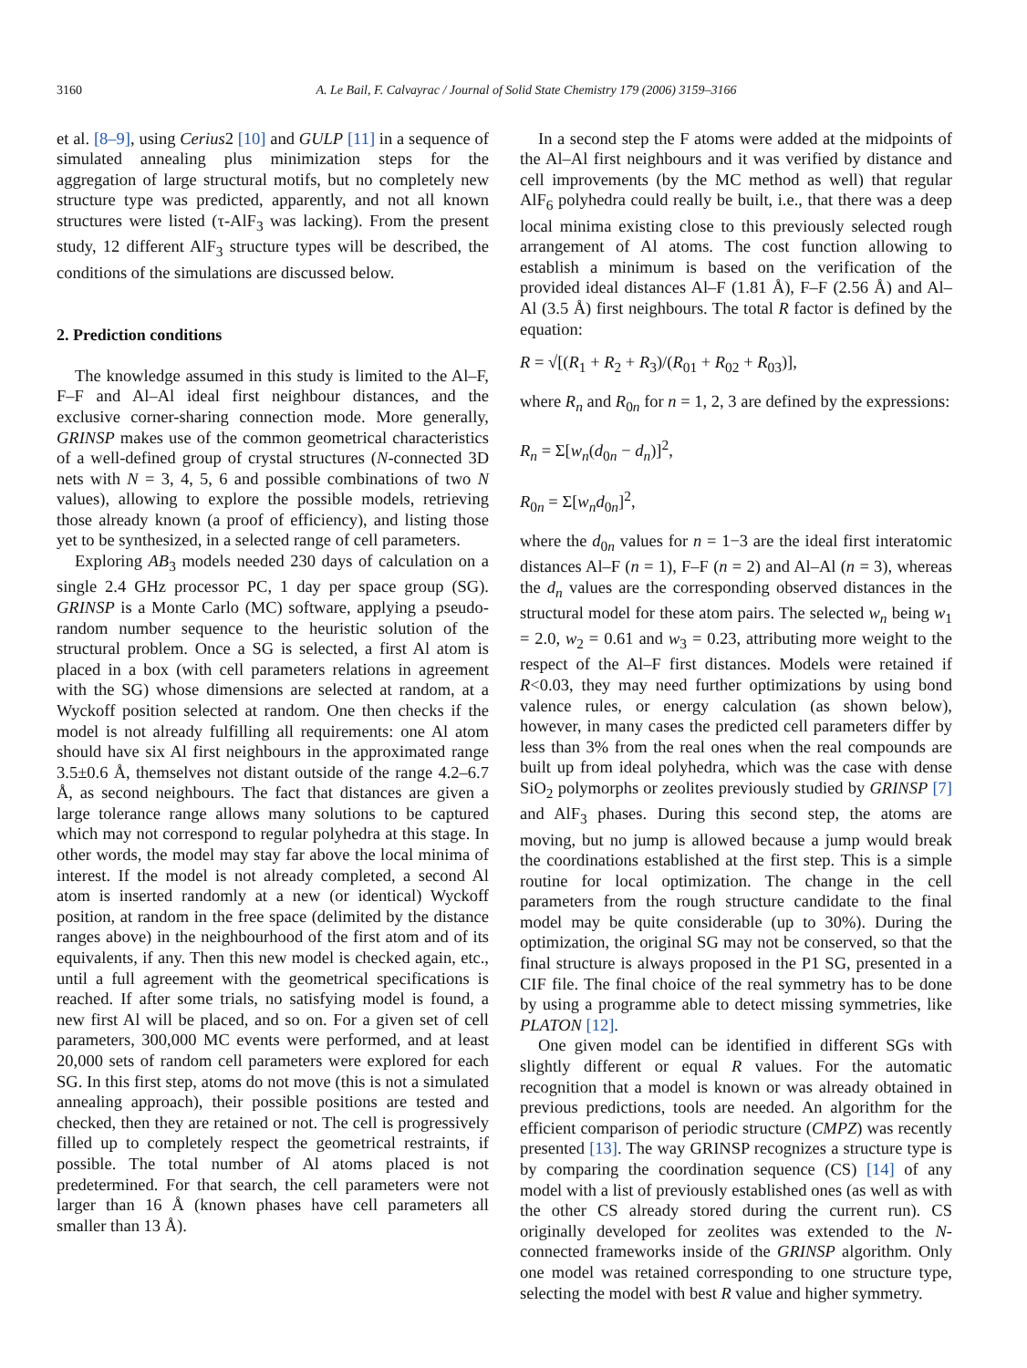3160 A. Le Bail, F. Calvayrac / Journal of Solid State Chemistry 179 (2006) 3159–3166
et al. [8–9], using Cerius2 [10] and GULP [11] in a sequence of simulated annealing plus minimization steps for the aggregation of large structural motifs, but no completely new structure type was predicted, apparently, and not all known structures were listed (τ-AlF<sub>3</sub> was lacking). From the present study, 12 different AlF<sub>3</sub> structure types will be described, the conditions of the simulations are discussed below.
2. Prediction conditions
The knowledge assumed in this study is limited to the Al–F, F–F and Al–Al ideal first neighbour distances, and the exclusive corner-sharing connection mode. More generally, GRINSP makes use of the common geometrical characteristics of a well-defined group of crystal structures (N-connected 3D nets with N = 3, 4, 5, 6 and possible combinations of two N values), allowing to explore the possible models, retrieving those already known (a proof of efficiency), and listing those yet to be synthesized, in a selected range of cell parameters.
Exploring AB<sub>3</sub> models needed 230 days of calculation on a single 2.4 GHz processor PC, 1 day per space group (SG). GRINSP is a Monte Carlo (MC) software, applying a pseudo-random number sequence to the heuristic solution of the structural problem. Once a SG is selected, a first Al atom is placed in a box (with cell parameters relations in agreement with the SG) whose dimensions are selected at random, at a Wyckoff position selected at random. One then checks if the model is not already fulfilling all requirements: one Al atom should have six Al first neighbours in the approximated range 3.5±0.6 Å, themselves not distant outside of the range 4.2–6.7 Å, as second neighbours. The fact that distances are given a large tolerance range allows many solutions to be captured which may not correspond to regular polyhedra at this stage. In other words, the model may stay far above the local minima of interest. If the model is not already completed, a second Al atom is inserted randomly at a new (or identical) Wyckoff position, at random in the free space (delimited by the distance ranges above) in the neighbourhood of the first atom and of its equivalents, if any. Then this new model is checked again, etc., until a full agreement with the geometrical specifications is reached. If after some trials, no satisfying model is found, a new first Al will be placed, and so on. For a given set of cell parameters, 300,000 MC events were performed, and at least 20,000 sets of random cell parameters were explored for each SG. In this first step, atoms do not move (this is not a simulated annealing approach), their possible positions are tested and checked, then they are retained or not. The cell is progressively filled up to completely respect the geometrical restraints, if possible. The total number of Al atoms placed is not predetermined. For that search, the cell parameters were not larger than 16 Å (known phases have cell parameters all smaller than 13 Å).
In a second step the F atoms were added at the midpoints of the Al–Al first neighbours and it was verified by distance and cell improvements (by the MC method as well) that regular AlF<sub>6</sub> polyhedra could really be built, i.e., that there was a deep local minima existing close to this previously selected rough arrangement of Al atoms. The cost function allowing to establish a minimum is based on the verification of the provided ideal distances Al–F (1.81 Å), F–F (2.56 Å) and Al–Al (3.5 Å) first neighbours. The total R factor is defined by the equation:
R = √[(R<sub>1</sub> + R<sub>2</sub> + R<sub>3</sub>)/(R<sub>01</sub> + R<sub>02</sub> + R<sub>03</sub>)],
where R<sub>n</sub> and R<sub>0n</sub> for n = 1, 2, 3 are defined by the expressions:
R<sub>n</sub> = Σ[w<sub>n</sub>(d<sub>0n</sub> − d<sub>n</sub>)]<sup>2</sup>,
R<sub>0n</sub> = Σ[w<sub>n</sub>d<sub>0n</sub>]<sup>2</sup>,
where the d<sub>0n</sub> values for n = 1−3 are the ideal first interatomic distances Al–F (n = 1), F–F (n = 2) and Al–Al (n = 3), whereas the d<sub>n</sub> values are the corresponding observed distances in the structural model for these atom pairs. The selected w<sub>n</sub> being w<sub>1</sub> = 2.0, w<sub>2</sub> = 0.61 and w<sub>3</sub> = 0.23, attributing more weight to the respect of the Al–F first distances. Models were retained if R<0.03, they may need further optimizations by using bond valence rules, or energy calculation (as shown below), however, in many cases the predicted cell parameters differ by less than 3% from the real ones when the real compounds are built up from ideal polyhedra, which was the case with dense SiO<sub>2</sub> polymorphs or zeolites previously studied by GRINSP [7] and AlF<sub>3</sub> phases. During this second step, the atoms are moving, but no jump is allowed because a jump would break the coordinations established at the first step. This is a simple routine for local optimization. The change in the cell parameters from the rough structure candidate to the final model may be quite considerable (up to 30%). During the optimization, the original SG may not be conserved, so that the final structure is always proposed in the P1 SG, presented in a CIF file. The final choice of the real symmetry has to be done by using a programme able to detect missing symmetries, like PLATON [12].
One given model can be identified in different SGs with slightly different or equal R values. For the automatic recognition that a model is known or was already obtained in previous predictions, tools are needed. An algorithm for the efficient comparison of periodic structure (CMPZ) was recently presented [13]. The way GRINSP recognizes a structure type is by comparing the coordination sequence (CS) [14] of any model with a list of previously established ones (as well as with the other CS already stored during the current run). CS originally developed for zeolites was extended to the N-connected frameworks inside of the GRINSP algorithm. Only one model was retained corresponding to one structure type, selecting the model with best R value and higher symmetry.